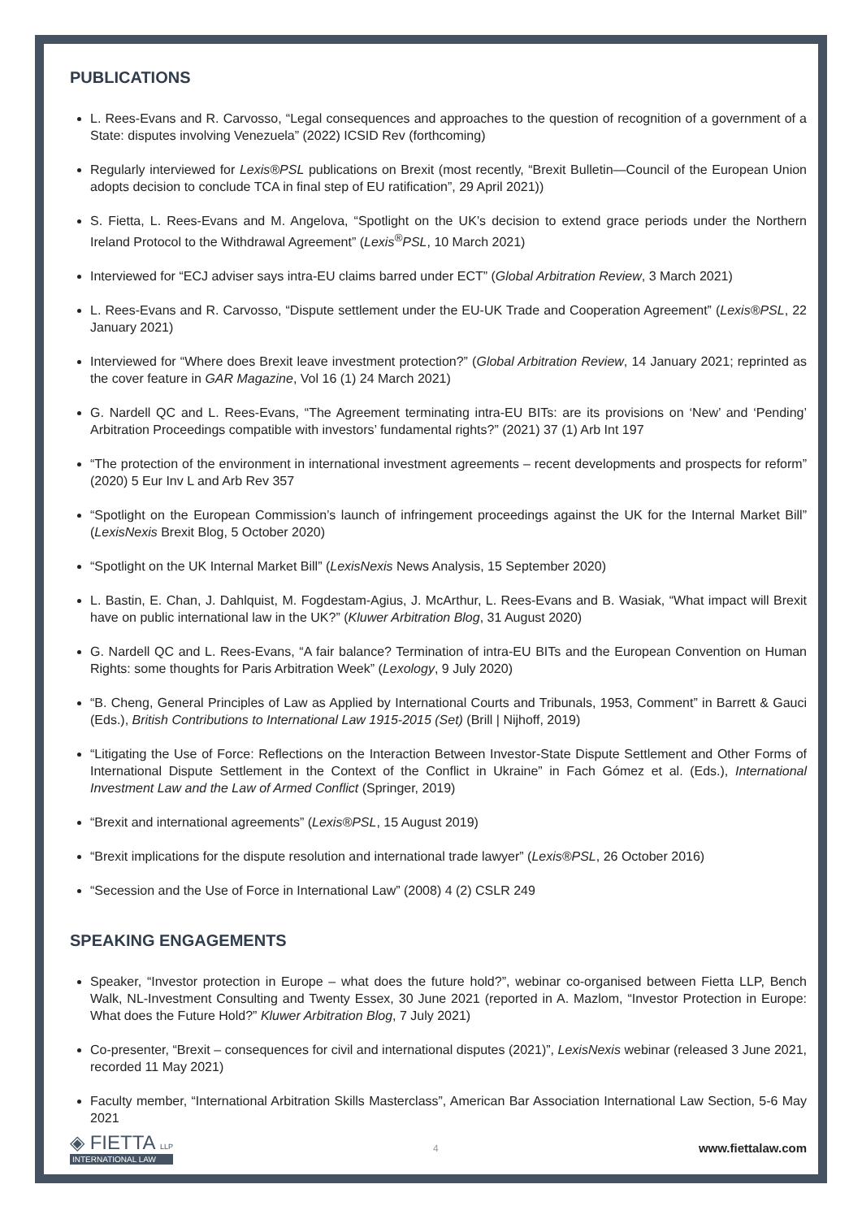PUBLICATIONS
L. Rees-Evans and R. Carvosso, “Legal consequences and approaches to the question of recognition of a government of a State: disputes involving Venezuela” (2022) ICSID Rev (forthcoming)
Regularly interviewed for Lexis®PSL publications on Brexit (most recently, “Brexit Bulletin—Council of the European Union adopts decision to conclude TCA in final step of EU ratification”, 29 April 2021))
S. Fietta, L. Rees-Evans and M. Angelova, “Spotlight on the UK’s decision to extend grace periods under the Northern Ireland Protocol to the Withdrawal Agreement” (Lexis<sup>®</sup>PSL, 10 March 2021)
Interviewed for “ECJ adviser says intra-EU claims barred under ECT” (Global Arbitration Review, 3 March 2021)
L. Rees-Evans and R. Carvosso, “Dispute settlement under the EU-UK Trade and Cooperation Agreement” (Lexis®PSL, 22 January 2021)
Interviewed for “Where does Brexit leave investment protection?” (Global Arbitration Review, 14 January 2021; reprinted as the cover feature in GAR Magazine, Vol 16 (1) 24 March 2021)
G. Nardell QC and L. Rees-Evans, “The Agreement terminating intra-EU BITs: are its provisions on ‘New’ and ‘Pending’ Arbitration Proceedings compatible with investors’ fundamental rights?” (2021) 37 (1) Arb Int 197
“The protection of the environment in international investment agreements – recent developments and prospects for reform” (2020) 5 Eur Inv L and Arb Rev 357
“Spotlight on the European Commission’s launch of infringement proceedings against the UK for the Internal Market Bill” (LexisNexis Brexit Blog, 5 October 2020)
“Spotlight on the UK Internal Market Bill” (LexisNexis News Analysis, 15 September 2020)
L. Bastin, E. Chan, J. Dahlquist, M. Fogdestam-Agius, J. McArthur, L. Rees-Evans and B. Wasiak, “What impact will Brexit have on public international law in the UK?” (Kluwer Arbitration Blog, 31 August 2020)
G. Nardell QC and L. Rees-Evans, “A fair balance? Termination of intra-EU BITs and the European Convention on Human Rights: some thoughts for Paris Arbitration Week” (Lexology, 9 July 2020)
“B. Cheng, General Principles of Law as Applied by International Courts and Tribunals, 1953, Comment” in Barrett & Gauci (Eds.), British Contributions to International Law 1915-2015 (Set) (Brill | Nijhoff, 2019)
“Litigating the Use of Force: Reflections on the Interaction Between Investor-State Dispute Settlement and Other Forms of International Dispute Settlement in the Context of the Conflict in Ukraine” in Fach Gómez et al. (Eds.), International Investment Law and the Law of Armed Conflict (Springer, 2019)
“Brexit and international agreements” (Lexis®PSL, 15 August 2019)
“Brexit implications for the dispute resolution and international trade lawyer” (Lexis®PSL, 26 October 2016)
“Secession and the Use of Force in International Law” (2008) 4 (2) CSLR 249
SPEAKING ENGAGEMENTS
Speaker, “Investor protection in Europe – what does the future hold?”, webinar co-organised between Fietta LLP, Bench Walk, NL-Investment Consulting and Twenty Essex, 30 June 2021 (reported in A. Mazlom, “Investor Protection in Europe: What does the Future Hold?” Kluwer Arbitration Blog, 7 July 2021)
Co-presenter, “Brexit – consequences for civil and international disputes (2021)”, LexisNexis webinar (released 3 June 2021, recorded 11 May 2021)
Faculty member, “International Arbitration Skills Masterclass”, American Bar Association International Law Section, 5-6 May 2021
◈ FIETTA LLP
INTERNATIONAL LAW
4
www.fiettalaw.com